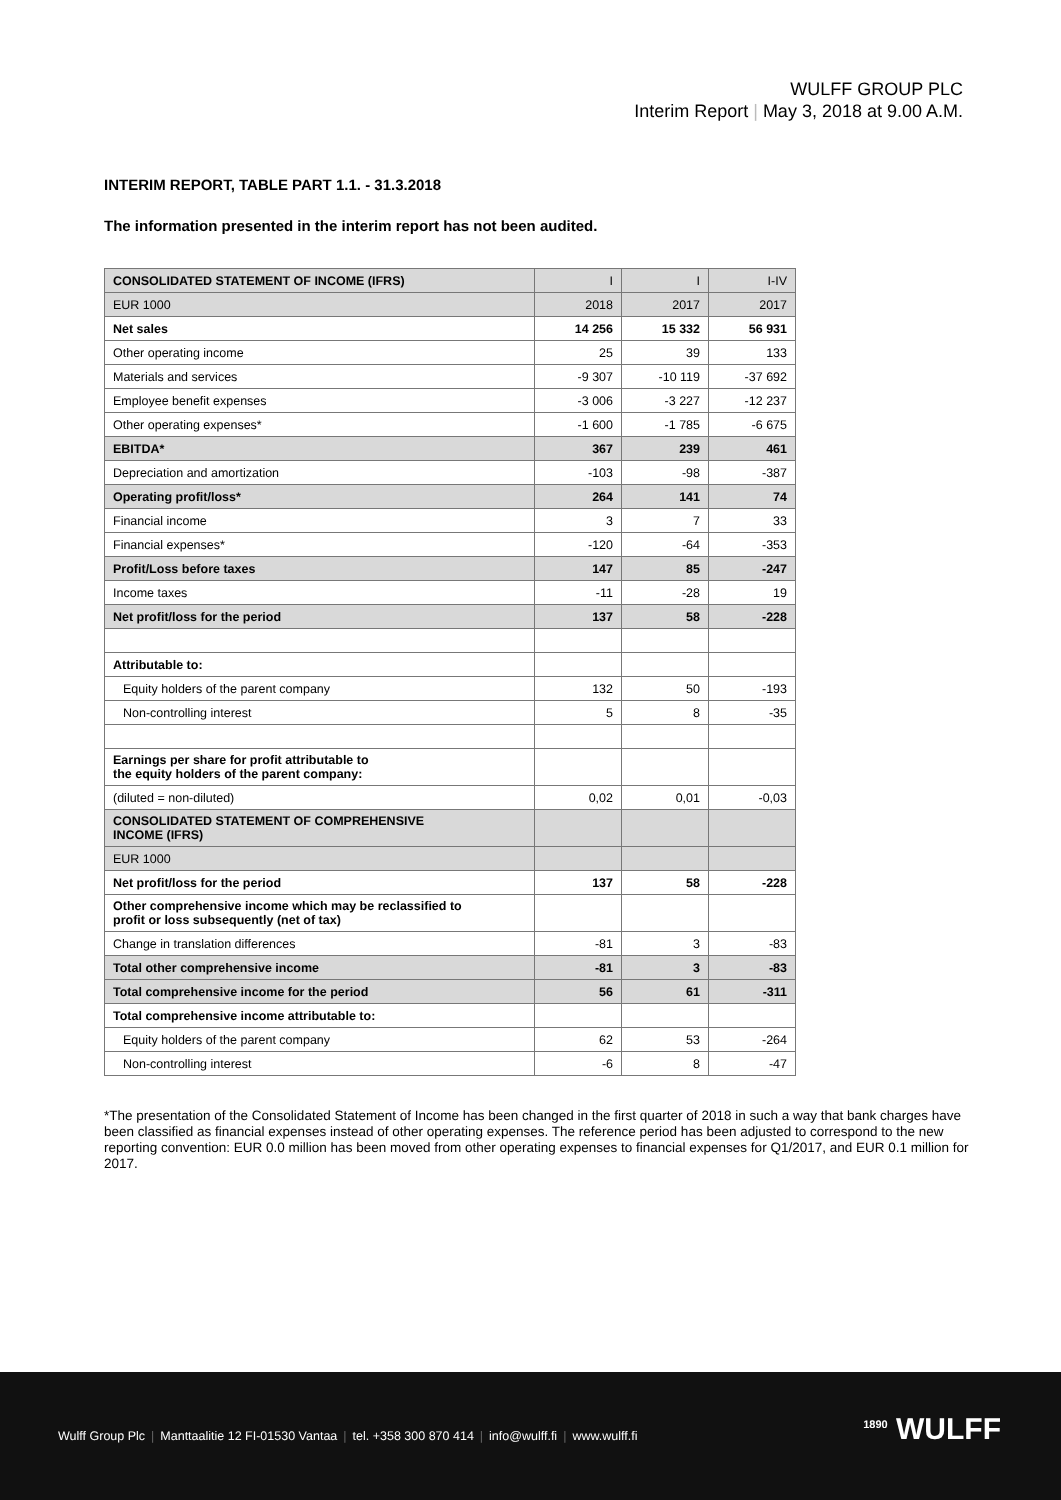WULFF GROUP PLC
Interim Report | May 3, 2018 at 9.00 A.M.
INTERIM REPORT, TABLE PART 1.1. - 31.3.2018
The information presented in the interim report has not been audited.
| CONSOLIDATED STATEMENT OF INCOME (IFRS) | I | I | I-IV |
| EUR 1000 | 2018 | 2017 | 2017 |
| Net sales | 14 256 | 15 332 | 56 931 |
| Other operating income | 25 | 39 | 133 |
| Materials and services | -9 307 | -10 119 | -37 692 |
| Employee benefit expenses | -3 006 | -3 227 | -12 237 |
| Other operating expenses* | -1 600 | -1 785 | -6 675 |
| EBITDA* | 367 | 239 | 461 |
| Depreciation and amortization | -103 | -98 | -387 |
| Operating profit/loss* | 264 | 141 | 74 |
| Financial income | 3 | 7 | 33 |
| Financial expenses* | -120 | -64 | -353 |
| Profit/Loss before taxes | 147 | 85 | -247 |
| Income taxes | -11 | -28 | 19 |
| Net profit/loss for the period | 137 | 58 | -228 |
| Attributable to: | | | |
| Equity holders of the parent company | 132 | 50 | -193 |
| Non-controlling interest | 5 | 8 | -35 |
| Earnings per share for profit attributable to the equity holders of the parent company: | | | |
| (diluted = non-diluted) | 0,02 | 0,01 | -0,03 |
| CONSOLIDATED STATEMENT OF COMPREHENSIVE INCOME (IFRS) | | | |
| EUR 1000 | | | |
| Net profit/loss for the period | 137 | 58 | -228 |
| Other comprehensive income which may be reclassified to profit or loss subsequently (net of tax) | | | |
| Change in translation differences | -81 | 3 | -83 |
| Total other comprehensive income | -81 | 3 | -83 |
| Total comprehensive income for the period | 56 | 61 | -311 |
| Total comprehensive income attributable to: | | | |
| Equity holders of the parent company | 62 | 53 | -264 |
| Non-controlling interest | -6 | 8 | -47 |
*The presentation of the Consolidated Statement of Income has been changed in the first quarter of 2018 in such a way that bank charges have been classified as financial expenses instead of other operating expenses. The reference period has been adjusted to correspond to the new reporting convention: EUR 0.0 million has been moved from other operating expenses to financial expenses for Q1/2017, and EUR 0.1 million for 2017.
Wulff Group Plc | Manttaalitie 12 FI-01530 Vantaa | tel. +358 300 870 414 | info@wulff.fi | www.wulff.fi
<sup>1890</sup> WULFF